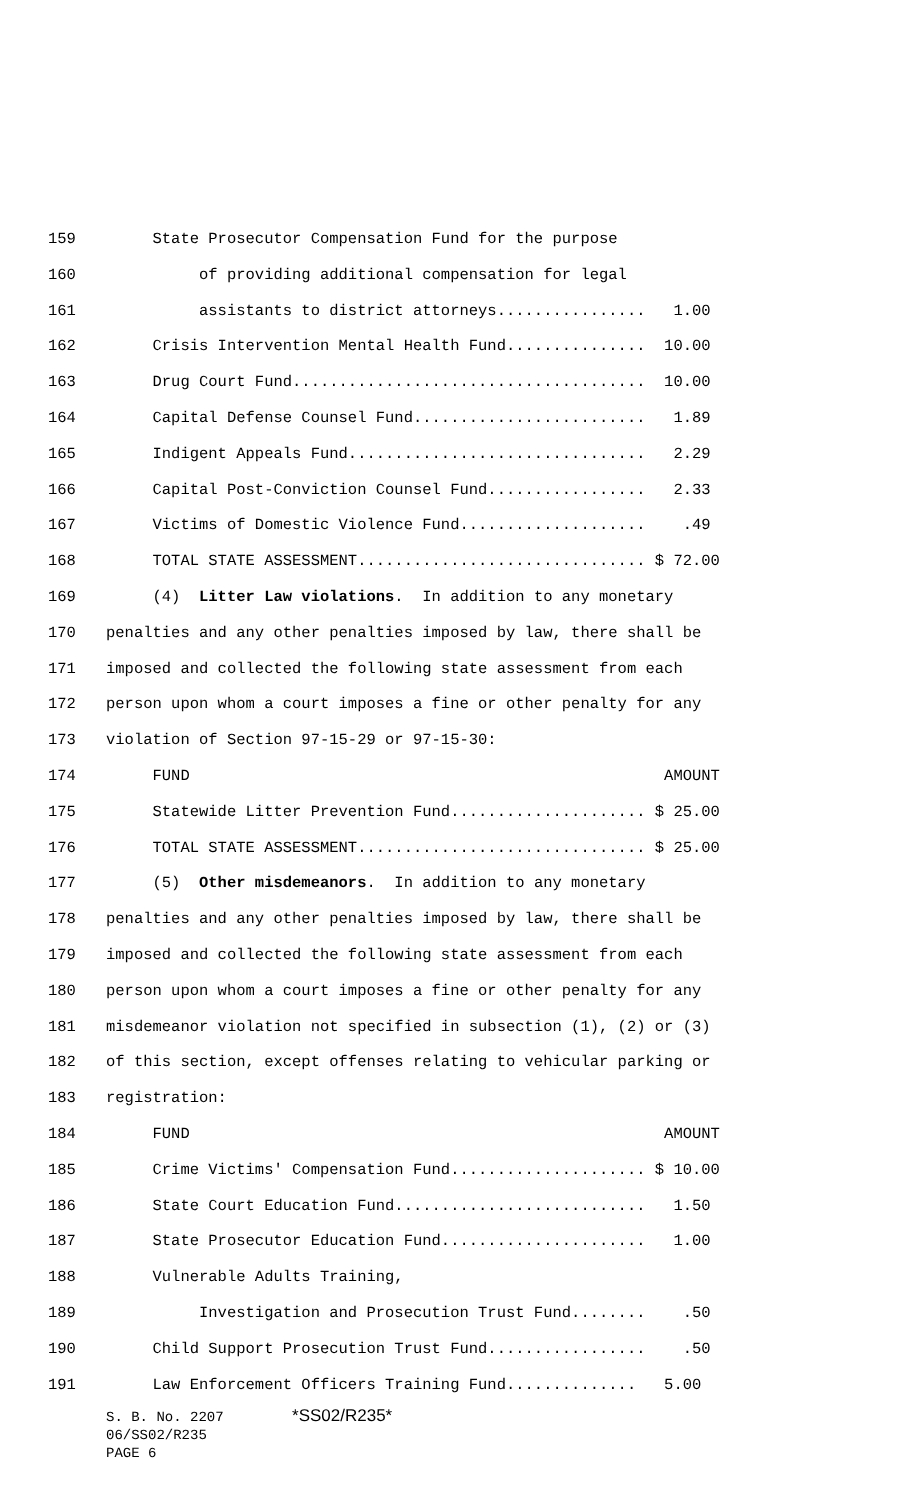159 State Prosecutor Compensation Fund for the purpose
160 of providing additional compensation for legal
161 assistants to district attorneys................ 1.00
162 Crisis Intervention Mental Health Fund............... 10.00
163 Drug Court Fund...................................... 10.00
164 Capital Defense Counsel Fund......................... 1.89
165 Indigent Appeals Fund................................ 2.29
166 Capital Post-Conviction Counsel Fund................. 2.33
167 Victims of Domestic Violence Fund.................... .49
168 TOTAL STATE ASSESSMENT............................... $ 72.00
169 (4) Litter Law violations. In addition to any monetary
170 penalties and any other penalties imposed by law, there shall be
171 imposed and collected the following state assessment from each
172 person upon whom a court imposes a fine or other penalty for any
173 violation of Section 97-15-29 or 97-15-30:
174 FUND AMOUNT
175 Statewide Litter Prevention Fund..................... $ 25.00
176 TOTAL STATE ASSESSMENT............................... $ 25.00
177 (5) Other misdemeanors. In addition to any monetary
178 penalties and any other penalties imposed by law, there shall be
179 imposed and collected the following state assessment from each
180 person upon whom a court imposes a fine or other penalty for any
181 misdemeanor violation not specified in subsection (1), (2) or (3)
182 of this section, except offenses relating to vehicular parking or
183 registration:
184 FUND AMOUNT
185 Crime Victims' Compensation Fund..................... $ 10.00
186 State Court Education Fund........................... 1.50
187 State Prosecutor Education Fund...................... 1.00
188 Vulnerable Adults Training,
189 Investigation and Prosecution Trust Fund........ .50
190 Child Support Prosecution Trust Fund................. .50
191 Law Enforcement Officers Training Fund.............. 5.00
S. B. No. 2207 *SS02/R235*
06/SS02/R235
PAGE 6